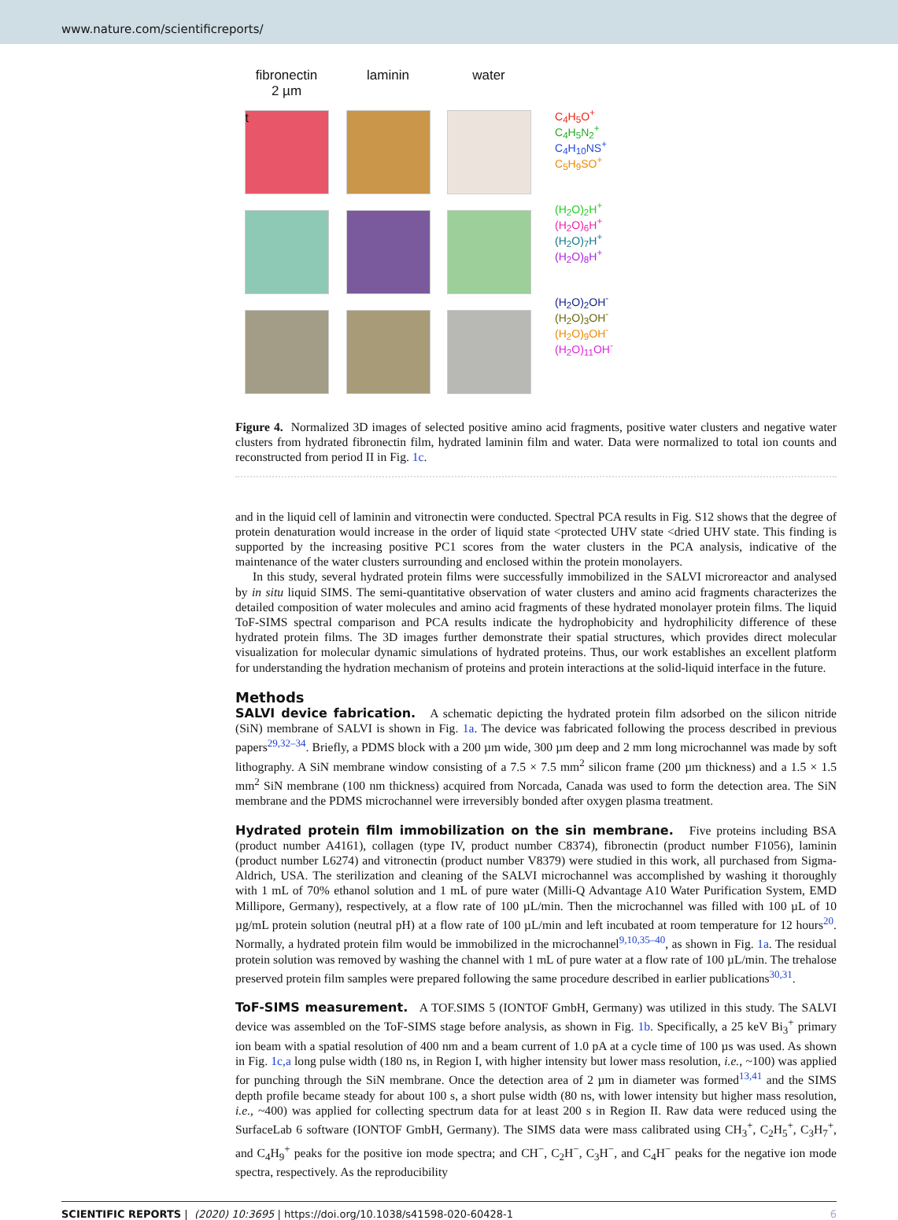www.nature.com/scientificreports/
fibronectin
2 µm
laminin
water
t
C<sub>4</sub>H<sub>5</sub>O<sup>+</sup>
C<sub>4</sub>H<sub>5</sub>N<sub>2</sub><sup>+</sup>
C<sub>4</sub>H<sub>10</sub>NS<sup>+</sup>
C<sub>5</sub>H<sub>9</sub>SO<sup>+</sup>
(H<sub>2</sub>O)<sub>2</sub>H<sup>+</sup>
(H<sub>2</sub>O)<sub>6</sub>H<sup>+</sup>
(H<sub>2</sub>O)<sub>7</sub>H<sup>+</sup>
(H<sub>2</sub>O)<sub>8</sub>H<sup>+</sup>
(H<sub>2</sub>O)<sub>2</sub>OH<sup>-</sup>
(H<sub>2</sub>O)<sub>3</sub>OH<sup>-</sup>
(H<sub>2</sub>O)<sub>9</sub>OH<sup>-</sup>
(H<sub>2</sub>O)<sub>11</sub>OH<sup>-</sup>
Figure 4. Normalized 3D images of selected positive amino acid fragments, positive water clusters and negative water clusters from hydrated fibronectin film, hydrated laminin film and water. Data were normalized to total ion counts and reconstructed from period II in Fig. 1c.
and in the liquid cell of laminin and vitronectin were conducted. Spectral PCA results in Fig. S12 shows that the degree of protein denaturation would increase in the order of liquid state <protected UHV state <dried UHV state. This finding is supported by the increasing positive PC1 scores from the water clusters in the PCA analysis, indicative of the maintenance of the water clusters surrounding and enclosed within the protein monolayers.
In this study, several hydrated protein films were successfully immobilized in the SALVI microreactor and analysed by in situ liquid SIMS. The semi-quantitative observation of water clusters and amino acid fragments characterizes the detailed composition of water molecules and amino acid fragments of these hydrated monolayer protein films. The liquid ToF-SIMS spectral comparison and PCA results indicate the hydrophobicity and hydrophilicity difference of these hydrated protein films. The 3D images further demonstrate their spatial structures, which provides direct molecular visualization for molecular dynamic simulations of hydrated proteins. Thus, our work establishes an excellent platform for understanding the hydration mechanism of proteins and protein interactions at the solid-liquid interface in the future.
Methods
SALVI device fabrication. A schematic depicting the hydrated protein film adsorbed on the silicon nitride (SiN) membrane of SALVI is shown in Fig. 1a. The device was fabricated following the process described in previous papers<sup>29,32–34</sup>. Briefly, a PDMS block with a 200 µm wide, 300 µm deep and 2 mm long microchannel was made by soft lithography. A SiN membrane window consisting of a 7.5 × 7.5 mm<sup>2</sup> silicon frame (200 µm thickness) and a 1.5 × 1.5 mm<sup>2</sup> SiN membrane (100 nm thickness) acquired from Norcada, Canada was used to form the detection area. The SiN membrane and the PDMS microchannel were irreversibly bonded after oxygen plasma treatment.
Hydrated protein film immobilization on the sin membrane. Five proteins including BSA (product number A4161), collagen (type IV, product number C8374), fibronectin (product number F1056), laminin (product number L6274) and vitronectin (product number V8379) were studied in this work, all purchased from Sigma-Aldrich, USA. The sterilization and cleaning of the SALVI microchannel was accomplished by washing it thoroughly with 1 mL of 70% ethanol solution and 1 mL of pure water (Milli-Q Advantage A10 Water Purification System, EMD Millipore, Germany), respectively, at a flow rate of 100 µL/min. Then the microchannel was filled with 100 µL of 10 µg/mL protein solution (neutral pH) at a flow rate of 100 µL/min and left incubated at room temperature for 12 hours<sup>20</sup>. Normally, a hydrated protein film would be immobilized in the microchannel<sup>9,10,35–40</sup>, as shown in Fig. 1a. The residual protein solution was removed by washing the channel with 1 mL of pure water at a flow rate of 100 µL/min. The trehalose preserved protein film samples were prepared following the same procedure described in earlier publications<sup>30,31</sup>.
ToF-SIMS measurement. A TOF.SIMS 5 (IONTOF GmbH, Germany) was utilized in this study. The SALVI device was assembled on the ToF-SIMS stage before analysis, as shown in Fig. 1b. Specifically, a 25 keV Bi<sub>3</sub><sup>+</sup> primary ion beam with a spatial resolution of 400 nm and a beam current of 1.0 pA at a cycle time of 100 µs was used. As shown in Fig. 1c,a long pulse width (180 ns, in Region I, with higher intensity but lower mass resolution, i.e., ~100) was applied for punching through the SiN membrane. Once the detection area of 2 µm in diameter was formed<sup>13,41</sup> and the SIMS depth profile became steady for about 100 s, a short pulse width (80 ns, with lower intensity but higher mass resolution, i.e., ~400) was applied for collecting spectrum data for at least 200 s in Region II. Raw data were reduced using the SurfaceLab 6 software (IONTOF GmbH, Germany). The SIMS data were mass calibrated using CH<sub>3</sub><sup>+</sup>, C<sub>2</sub>H<sub>5</sub><sup>+</sup>, C<sub>3</sub>H<sub>7</sub><sup>+</sup>, and C<sub>4</sub>H<sub>9</sub><sup>+</sup> peaks for the positive ion mode spectra; and CH<sup>−</sup>, C<sub>2</sub>H<sup>−</sup>, C<sub>3</sub>H<sup>−</sup>, and C<sub>4</sub>H<sup>−</sup> peaks for the negative ion mode spectra, respectively. As the reproducibility
SCIENTIFIC REPORTS | (2020) 10:3695 | https://doi.org/10.1038/s41598-020-60428-1 6